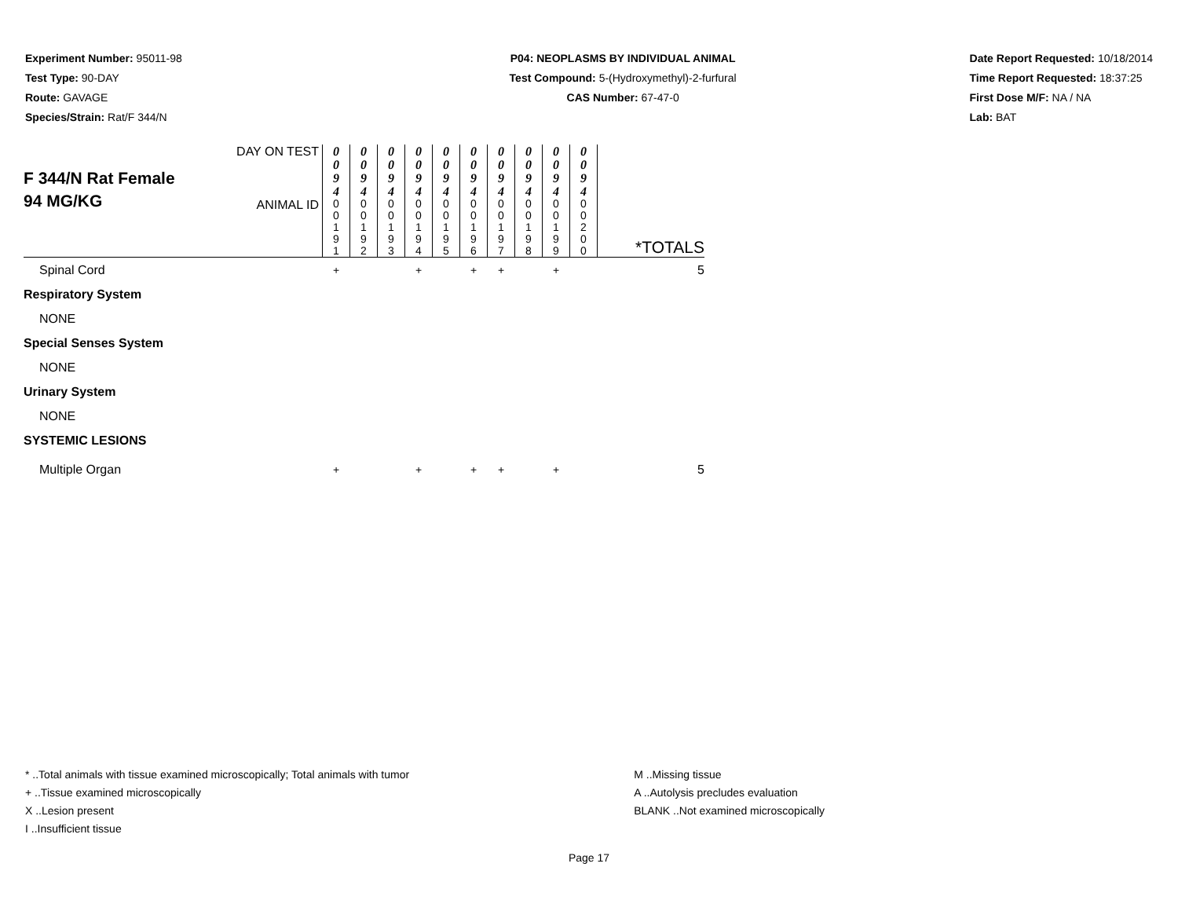Experiment Number: 95011-98
Test Type: 90-DAY
Route: GAVAGE
Species/Strain: Rat/F 344/N
P04: NEOPLASMS BY INDIVIDUAL ANIMAL
Test Compound: 5-(Hydroxymethyl)-2-furfural
CAS Number: 67-47-0
Date Report Requested: 10/18/2014
Time Report Requested: 18:37:25
First Dose M/F: NA / NA
Lab: BAT
| F 344/N Rat Female 94 MG/KG | DAY ON TEST | 0 0 9 4 | 0 0 9 4 | 0 0 9 4 | 0 0 9 4 | 0 0 9 4 | 0 0 9 4 | 0 0 9 4 | 0 0 9 4 | 0 0 9 4 | 0 0 9 4 | |
| | ANIMAL ID | 0 0 1 9 1 | 0 0 1 9 2 | 0 0 1 9 3 | 0 0 1 9 4 | 0 0 1 9 5 | 0 0 1 9 6 | 0 0 1 9 7 | 0 0 1 9 8 | 0 0 1 9 9 | 0 0 2 0 0 | *TOTALS |
| Spinal Cord | | + | | | + | | + | + | | + | | 5 |
| Respiratory System | | | | | | | | | | | | |
| NONE | | | | | | | | | | | | |
| Special Senses System | | | | | | | | | | | | |
| NONE | | | | | | | | | | | | |
| Urinary System | | | | | | | | | | | | |
| NONE | | | | | | | | | | | | |
| SYSTEMIC LESIONS | | | | | | | | | | | | |
| Multiple Organ | | + | | | + | | + | + | | + | | 5 |
* ..Total animals with tissue examined microscopically; Total animals with tumor
+ ..Tissue examined microscopically
X ..Lesion present
I ..Insufficient tissue
M ..Missing tissue
A ..Autolysis precludes evaluation
BLANK ..Not examined microscopically
Page 17